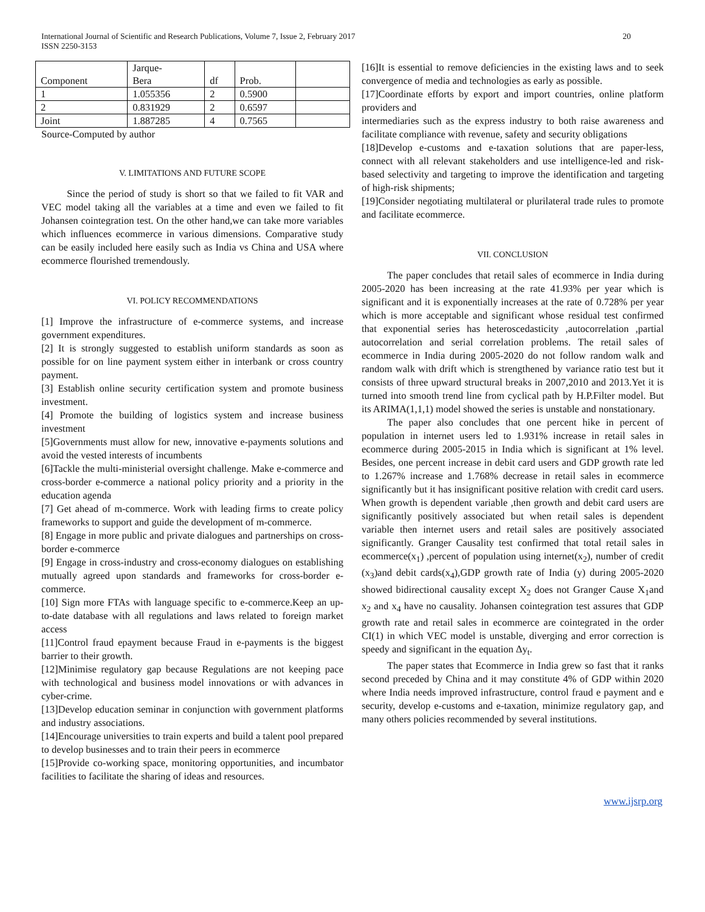International Journal of Scientific and Research Publications, Volume 7, Issue 2, February 2017
ISSN 2250-3153
20
| Component | Jarque- Bera | df | Prob. | |
| 1 | 1.055356 | 2 | 0.5900 | |
| 2 | 0.831929 | 2 | 0.6597 | |
| Joint | 1.887285 | 4 | 0.7565 | |
Source-Computed by author
V. LIMITATIONS AND FUTURE SCOPE
Since the period of study is short so that we failed to fit VAR and VEC model taking all the variables at a time and even we failed to fit Johansen cointegration test. On the other hand,we can take more variables which influences ecommerce in various dimensions. Comparative study can be easily included here easily such as India vs China and USA where ecommerce flourished tremendously.
VI. POLICY RECOMMENDATIONS
[1] Improve the infrastructure of e-commerce systems, and increase government expenditures.
[2] It is strongly suggested to establish uniform standards as soon as possible for on line payment system either in interbank or cross country payment.
[3] Establish online security certification system and promote business investment.
[4] Promote the building of logistics system and increase business investment
[5]Governments must allow for new, innovative e-payments solutions and avoid the vested interests of incumbents
[6]Tackle the multi-ministerial oversight challenge. Make e-commerce and cross-border e-commerce a national policy priority and a priority in the education agenda
[7] Get ahead of m-commerce. Work with leading firms to create policy frameworks to support and guide the development of m-commerce.
[8] Engage in more public and private dialogues and partnerships on cross-border e-commerce
[9] Engage in cross-industry and cross-economy dialogues on establishing mutually agreed upon standards and frameworks for cross-border e-commerce.
[10] Sign more FTAs with language specific to e-commerce.Keep an up-to-date database with all regulations and laws related to foreign market access
[11]Control fraud epayment because Fraud in e-payments is the biggest barrier to their growth.
[12]Minimise regulatory gap because Regulations are not keeping pace with technological and business model innovations or with advances in cyber-crime.
[13]Develop education seminar in conjunction with government platforms and industry associations.
[14]Encourage universities to train experts and build a talent pool prepared to develop businesses and to train their peers in ecommerce
[15]Provide co-working space, monitoring opportunities, and incumbator facilities to facilitate the sharing of ideas and resources.
[16]It is essential to remove deficiencies in the existing laws and to seek convergence of media and technologies as early as possible.
[17]Coordinate efforts by export and import countries, online platform providers and
intermediaries such as the express industry to both raise awareness and facilitate compliance with revenue, safety and security obligations
[18]Develop e-customs and e-taxation solutions that are paper-less, connect with all relevant stakeholders and use intelligence-led and risk-based selectivity and targeting to improve the identification and targeting of high-risk shipments;
[19]Consider negotiating multilateral or plurilateral trade rules to promote and facilitate ecommerce.
VII. CONCLUSION
The paper concludes that retail sales of ecommerce in India during 2005-2020 has been increasing at the rate 41.93% per year which is significant and it is exponentially increases at the rate of 0.728% per year which is more acceptable and significant whose residual test confirmed that exponential series has heteroscedasticity ,autocorrelation ,partial autocorrelation and serial correlation problems. The retail sales of ecommerce in India during 2005-2020 do not follow random walk and random walk with drift which is strengthened by variance ratio test but it consists of three upward structural breaks in 2007,2010 and 2013.Yet it is turned into smooth trend line from cyclical path by H.P.Filter model. But its ARIMA(1,1,1) model showed the series is unstable and nonstationary.
The paper also concludes that one percent hike in percent of population in internet users led to 1.931% increase in retail sales in ecommerce during 2005-2015 in India which is significant at 1% level. Besides, one percent increase in debit card users and GDP growth rate led to 1.267% increase and 1.768% decrease in retail sales in ecommerce significantly but it has insignificant positive relation with credit card users. When growth is dependent variable ,then growth and debit card users are significantly positively associated but when retail sales is dependent variable then internet users and retail sales are positively associated significantly. Granger Causality test confirmed that total retail sales in ecommerce(x<sub>1</sub>) ,percent of population using internet(x<sub>2</sub>), number of credit (x<sub>3</sub>)and debit cards(x<sub>4</sub>),GDP growth rate of India (y) during 2005-2020 showed bidirectional causality except X<sub>2</sub> does not Granger Cause X<sub>1</sub>and x<sub>2</sub> and x<sub>4</sub> have no causality. Johansen cointegration test assures that GDP growth rate and retail sales in ecommerce are cointegrated in the order CI(1) in which VEC model is unstable, diverging and error correction is speedy and significant in the equation Δy<sub>t</sub>.
The paper states that Ecommerce in India grew so fast that it ranks second preceded by China and it may constitute 4% of GDP within 2020 where India needs improved infrastructure, control fraud e payment and e security, develop e-customs and e-taxation, minimize regulatory gap, and many others policies recommended by several institutions.
www.ijsrp.org